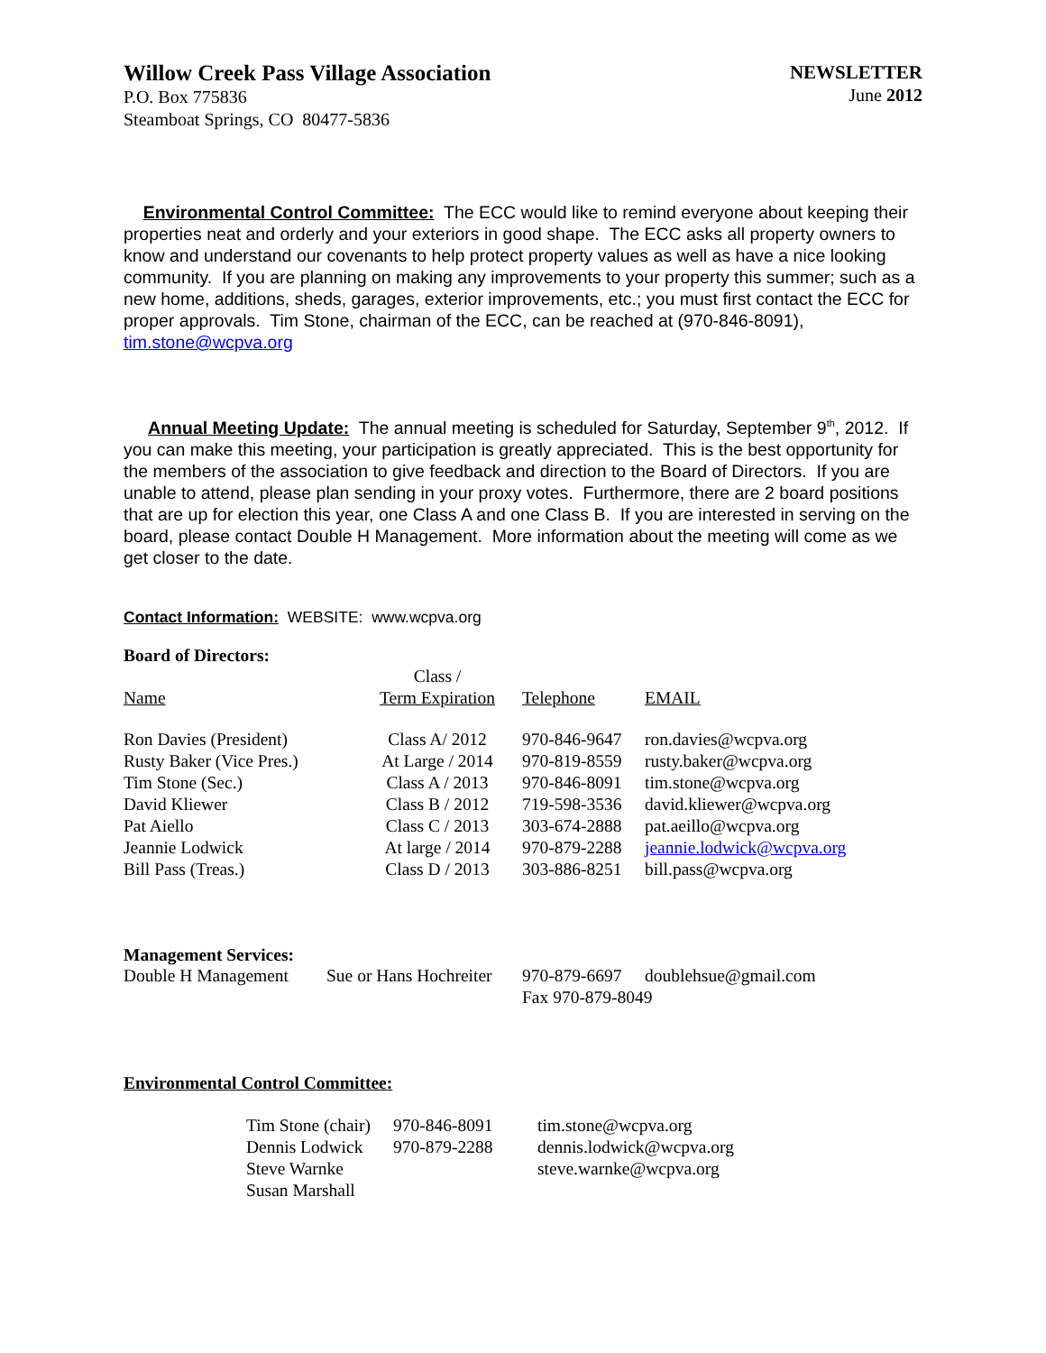Willow Creek Pass Village Association
P.O. Box 775836
Steamboat Springs, CO 80477-5836
NEWSLETTER
June 2012
Environmental Control Committee: The ECC would like to remind everyone about keeping their properties neat and orderly and your exteriors in good shape. The ECC asks all property owners to know and understand our covenants to help protect property values as well as have a nice looking community. If you are planning on making any improvements to your property this summer; such as a new home, additions, sheds, garages, exterior improvements, etc.; you must first contact the ECC for proper approvals. Tim Stone, chairman of the ECC, can be reached at (970-846-8091), tim.stone@wcpva.org
Annual Meeting Update: The annual meeting is scheduled for Saturday, September 9<sup>th</sup>, 2012. If you can make this meeting, your participation is greatly appreciated. This is the best opportunity for the members of the association to give feedback and direction to the Board of Directors. If you are unable to attend, please plan sending in your proxy votes. Furthermore, there are 2 board positions that are up for election this year, one Class A and one Class B. If you are interested in serving on the board, please contact Double H Management. More information about the meeting will come as we get closer to the date.
Contact Information: WEBSITE: www.wcpva.org
Board of Directors:
| | Class / | | |
| Name | Term Expiration | Telephone | EMAIL |
| Ron Davies (President) | Class A/ 2012 | 970-846-9647 | ron.davies@wcpva.org |
| Rusty Baker (Vice Pres.) | At Large / 2014 | 970-819-8559 | rusty.baker@wcpva.org |
| Tim Stone (Sec.) | Class A / 2013 | 970-846-8091 | tim.stone@wcpva.org |
| David Kliewer | Class B / 2012 | 719-598-3536 | david.kliewer@wcpva.org |
| Pat Aiello | Class C / 2013 | 303-674-2888 | pat.aeillo@wcpva.org |
| Jeannie Lodwick | At large / 2014 | 970-879-2288 | jeannie.lodwick@wcpva.org |
| Bill Pass (Treas.) | Class D / 2013 | 303-886-8251 | bill.pass@wcpva.org |
Management Services:
| Double H Management | Sue or Hans Hochreiter | 970-879-6697 | doublehsue@gmail.com |
| | | Fax 970-879-8049 | |
Environmental Control Committee:
| Tim Stone (chair) | 970-846-8091 | tim.stone@wcpva.org |
| Dennis Lodwick | 970-879-2288 | dennis.lodwick@wcpva.org |
| Steve Warnke | | steve.warnke@wcpva.org |
| Susan Marshall | | |